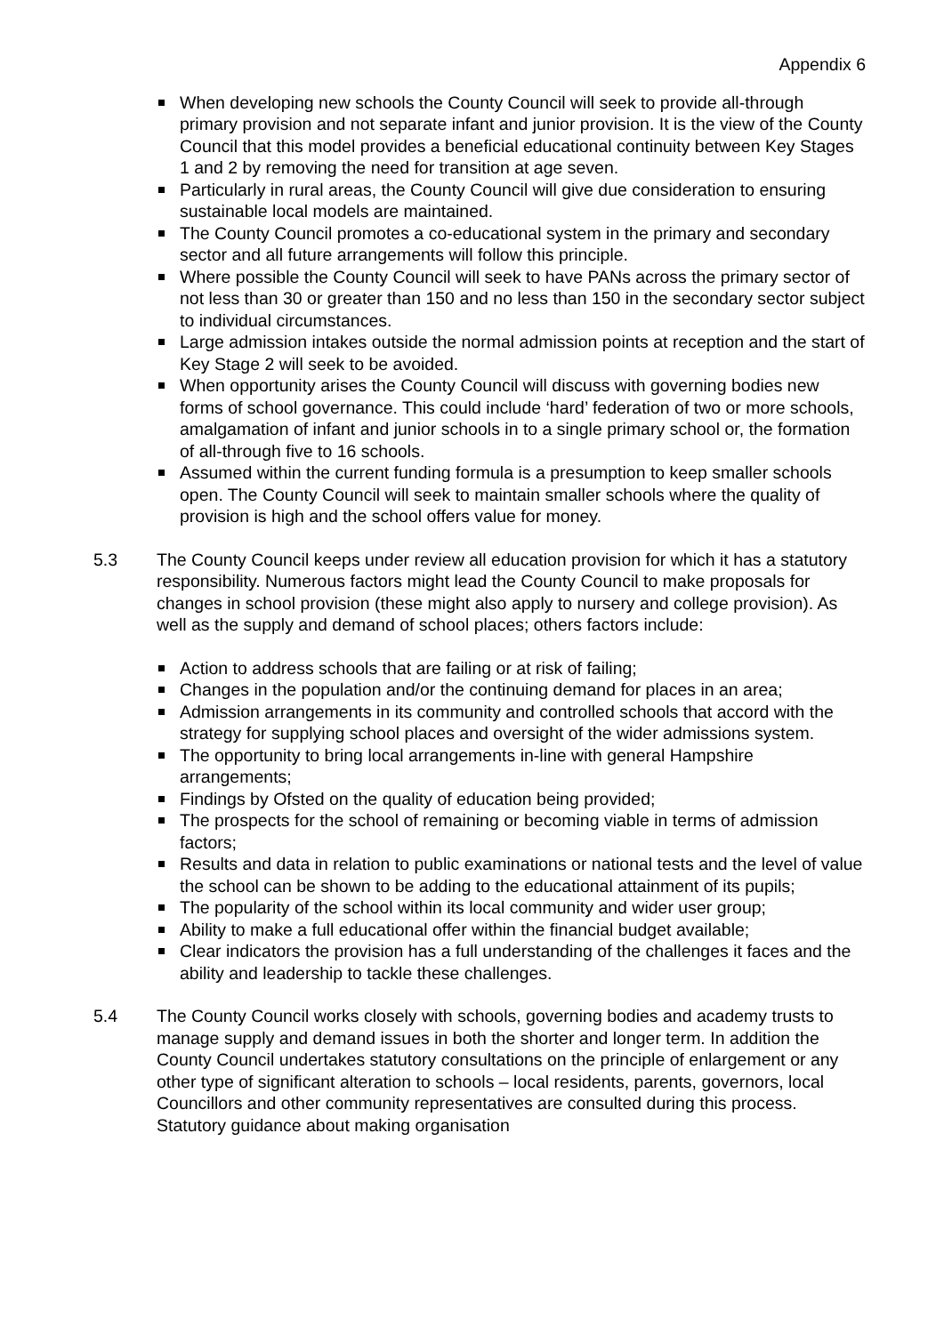Appendix 6
When developing new schools the County Council will seek to provide all-through primary provision and not separate infant and junior provision. It is the view of the County Council that this model provides a beneficial educational continuity between Key Stages 1 and 2 by removing the need for transition at age seven.
Particularly in rural areas, the County Council will give due consideration to ensuring sustainable local models are maintained.
The County Council promotes a co-educational system in the primary and secondary sector and all future arrangements will follow this principle.
Where possible the County Council will seek to have PANs across the primary sector of not less than 30 or greater than 150 and no less than 150 in the secondary sector subject to individual circumstances.
Large admission intakes outside the normal admission points at reception and the start of Key Stage 2 will seek to be avoided.
When opportunity arises the County Council will discuss with governing bodies new forms of school governance. This could include ‘hard’ federation of two or more schools, amalgamation of infant and junior schools in to a single primary school or, the formation of all-through five to 16 schools.
Assumed within the current funding formula is a presumption to keep smaller schools open. The County Council will seek to maintain smaller schools where the quality of provision is high and the school offers value for money.
5.3 The County Council keeps under review all education provision for which it has a statutory responsibility. Numerous factors might lead the County Council to make proposals for changes in school provision (these might also apply to nursery and college provision). As well as the supply and demand of school places; others factors include:
Action to address schools that are failing or at risk of failing;
Changes in the population and/or the continuing demand for places in an area;
Admission arrangements in its community and controlled schools that accord with the strategy for supplying school places and oversight of the wider admissions system.
The opportunity to bring local arrangements in-line with general Hampshire arrangements;
Findings by Ofsted on the quality of education being provided;
The prospects for the school of remaining or becoming viable in terms of admission factors;
Results and data in relation to public examinations or national tests and the level of value the school can be shown to be adding to the educational attainment of its pupils;
The popularity of the school within its local community and wider user group;
Ability to make a full educational offer within the financial budget available;
Clear indicators the provision has a full understanding of the challenges it faces and the ability and leadership to tackle these challenges.
5.4 The County Council works closely with schools, governing bodies and academy trusts to manage supply and demand issues in both the shorter and longer term. In addition the County Council undertakes statutory consultations on the principle of enlargement or any other type of significant alteration to schools – local residents, parents, governors, local Councillors and other community representatives are consulted during this process. Statutory guidance about making organisation